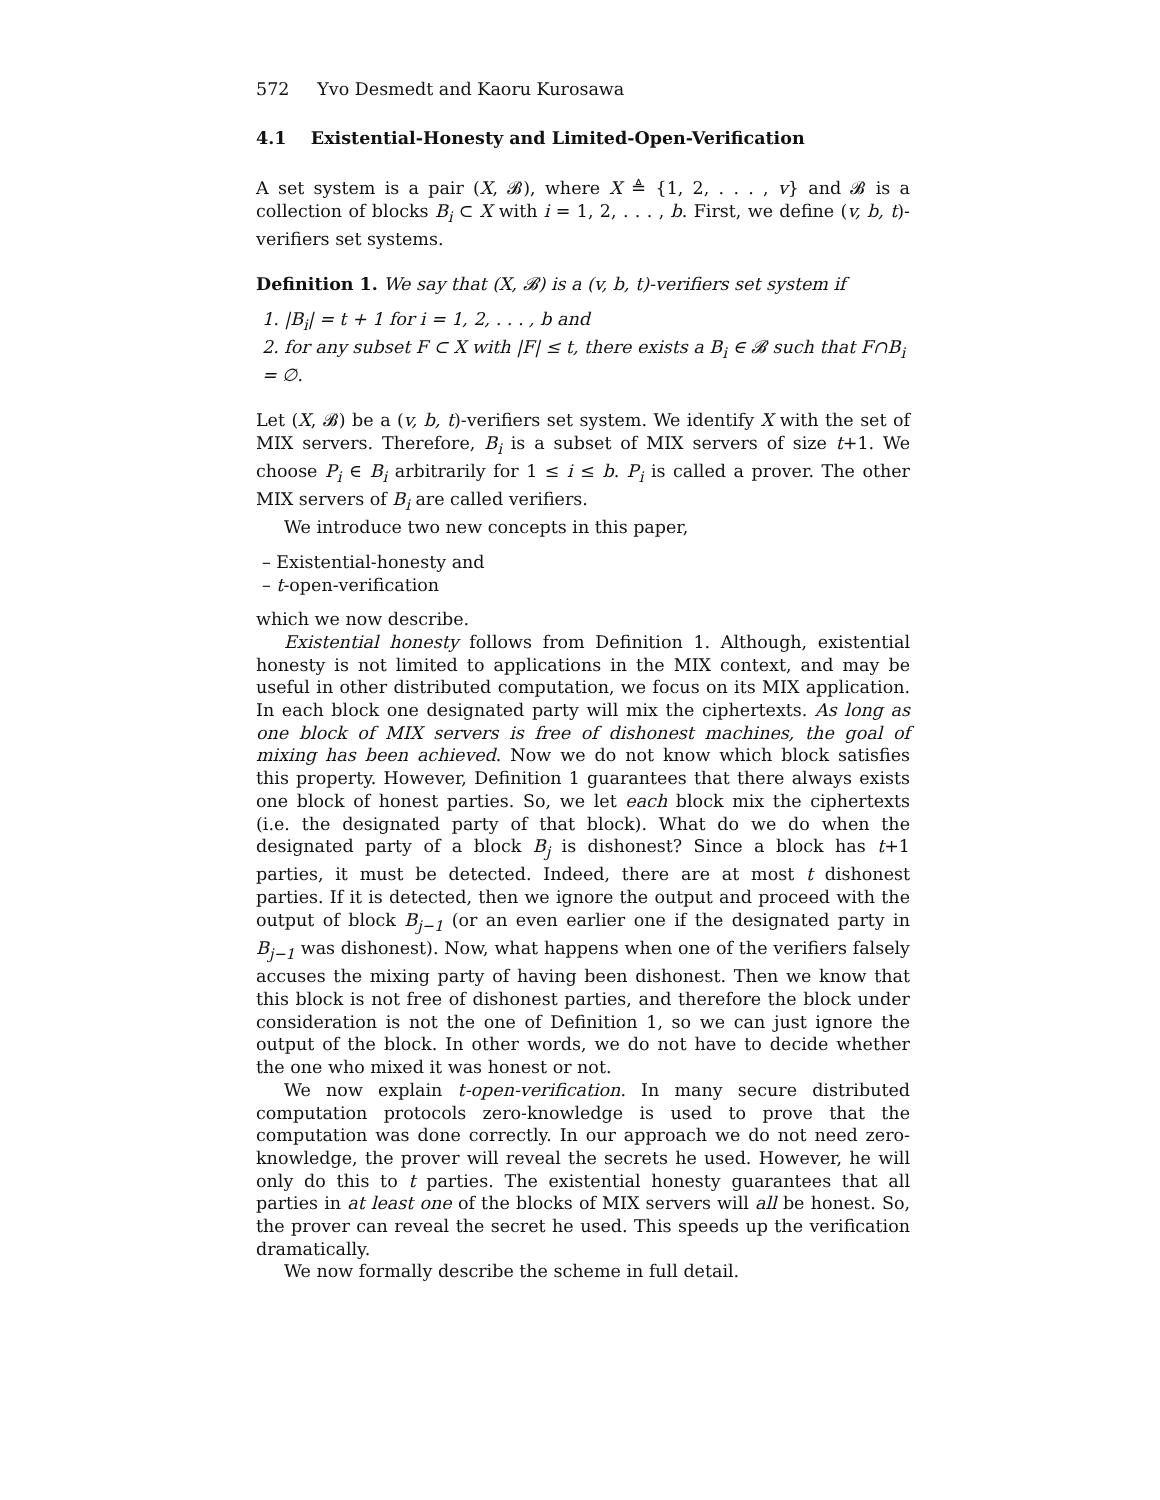572 Yvo Desmedt and Kaoru Kurosawa
4.1 Existential-Honesty and Limited-Open-Verification
A set system is a pair (X, 𝓑), where X ≜ {1, 2, . . . , v} and 𝓑 is a collection of blocks B<sub>i</sub> ⊂ X with i = 1, 2, . . . , b. First, we define (v, b, t)-verifiers set systems.
Definition 1. We say that (X, 𝓑) is a (v, b, t)-verifiers set system if
1. |B<sub>i</sub>| = t + 1 for i = 1, 2, . . . , b and
2. for any subset F ⊂ X with |F| ≤ t, there exists a B<sub>i</sub> ∈ 𝓑 such that F∩B<sub>i</sub> = ∅.
Let (X, 𝓑) be a (v, b, t)-verifiers set system. We identify X with the set of MIX servers. Therefore, B<sub>i</sub> is a subset of MIX servers of size t+1. We choose P<sub>i</sub> ∈ B<sub>i</sub> arbitrarily for 1 ≤ i ≤ b. P<sub>i</sub> is called a prover. The other MIX servers of B<sub>i</sub> are called verifiers.
We introduce two new concepts in this paper,
– Existential-honesty and
– t-open-verification
which we now describe.
Existential honesty follows from Definition 1. Although, existential honesty is not limited to applications in the MIX context, and may be useful in other distributed computation, we focus on its MIX application. In each block one designated party will mix the ciphertexts. As long as one block of MIX servers is free of dishonest machines, the goal of mixing has been achieved. Now we do not know which block satisfies this property. However, Definition 1 guarantees that there always exists one block of honest parties. So, we let each block mix the ciphertexts (i.e. the designated party of that block). What do we do when the designated party of a block B<sub>j</sub> is dishonest? Since a block has t+1 parties, it must be detected. Indeed, there are at most t dishonest parties. If it is detected, then we ignore the output and proceed with the output of block B<sub>j−1</sub> (or an even earlier one if the designated party in B<sub>j−1</sub> was dishonest). Now, what happens when one of the verifiers falsely accuses the mixing party of having been dishonest. Then we know that this block is not free of dishonest parties, and therefore the block under consideration is not the one of Definition 1, so we can just ignore the output of the block. In other words, we do not have to decide whether the one who mixed it was honest or not.
We now explain t-open-verification. In many secure distributed computation protocols zero-knowledge is used to prove that the computation was done correctly. In our approach we do not need zero-knowledge, the prover will reveal the secrets he used. However, he will only do this to t parties. The existential honesty guarantees that all parties in at least one of the blocks of MIX servers will all be honest. So, the prover can reveal the secret he used. This speeds up the verification dramatically.
We now formally describe the scheme in full detail.